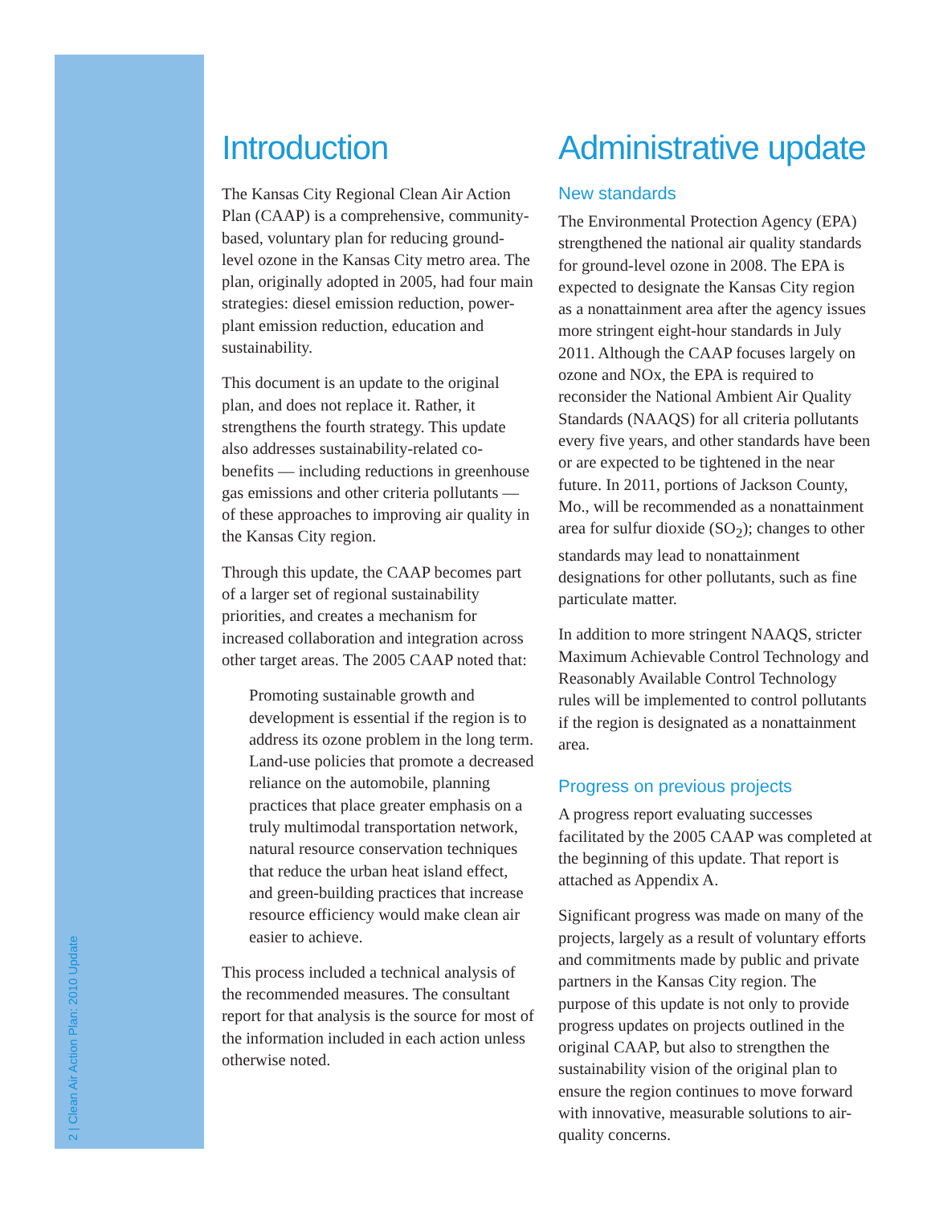2 | Clean Air Action Plan: 2010 Update
Introduction
The Kansas City Regional Clean Air Action Plan (CAAP) is a comprehensive, community-based, voluntary plan for reducing ground-level ozone in the Kansas City metro area. The plan, originally adopted in 2005, had four main strategies: diesel emission reduction, power-plant emission reduction, education and sustainability.
This document is an update to the original plan, and does not replace it. Rather, it strengthens the fourth strategy. This update also addresses sustainability-related co-benefits — including reductions in greenhouse gas emissions and other criteria pollutants — of these approaches to improving air quality in the Kansas City region.
Through this update, the CAAP becomes part of a larger set of regional sustainability priorities, and creates a mechanism for increased collaboration and integration across other target areas. The 2005 CAAP noted that:
Promoting sustainable growth and development is essential if the region is to address its ozone problem in the long term. Land-use policies that promote a decreased reliance on the automobile, planning practices that place greater emphasis on a truly multimodal transportation network, natural resource conservation techniques that reduce the urban heat island effect, and green-building practices that increase resource efficiency would make clean air easier to achieve.
This process included a technical analysis of the recommended measures. The consultant report for that analysis is the source for most of the information included in each action unless otherwise noted.
Administrative update
New standards
The Environmental Protection Agency (EPA) strengthened the national air quality standards for ground-level ozone in 2008. The EPA is expected to designate the Kansas City region as a nonattainment area after the agency issues more stringent eight-hour standards in July 2011. Although the CAAP focuses largely on ozone and NOx, the EPA is required to reconsider the National Ambient Air Quality Standards (NAAQS) for all criteria pollutants every five years, and other standards have been or are expected to be tightened in the near future. In 2011, portions of Jackson County, Mo., will be recommended as a nonattainment area for sulfur dioxide (SO<sub>2</sub>); changes to other standards may lead to nonattainment designations for other pollutants, such as fine particulate matter.
In addition to more stringent NAAQS, stricter Maximum Achievable Control Technology and Reasonably Available Control Technology rules will be implemented to control pollutants if the region is designated as a nonattainment area.
Progress on previous projects
A progress report evaluating successes facilitated by the 2005 CAAP was completed at the beginning of this update. That report is attached as Appendix A.
Significant progress was made on many of the projects, largely as a result of voluntary efforts and commitments made by public and private partners in the Kansas City region. The purpose of this update is not only to provide progress updates on projects outlined in the original CAAP, but also to strengthen the sustainability vision of the original plan to ensure the region continues to move forward with innovative, measurable solutions to air-quality concerns.